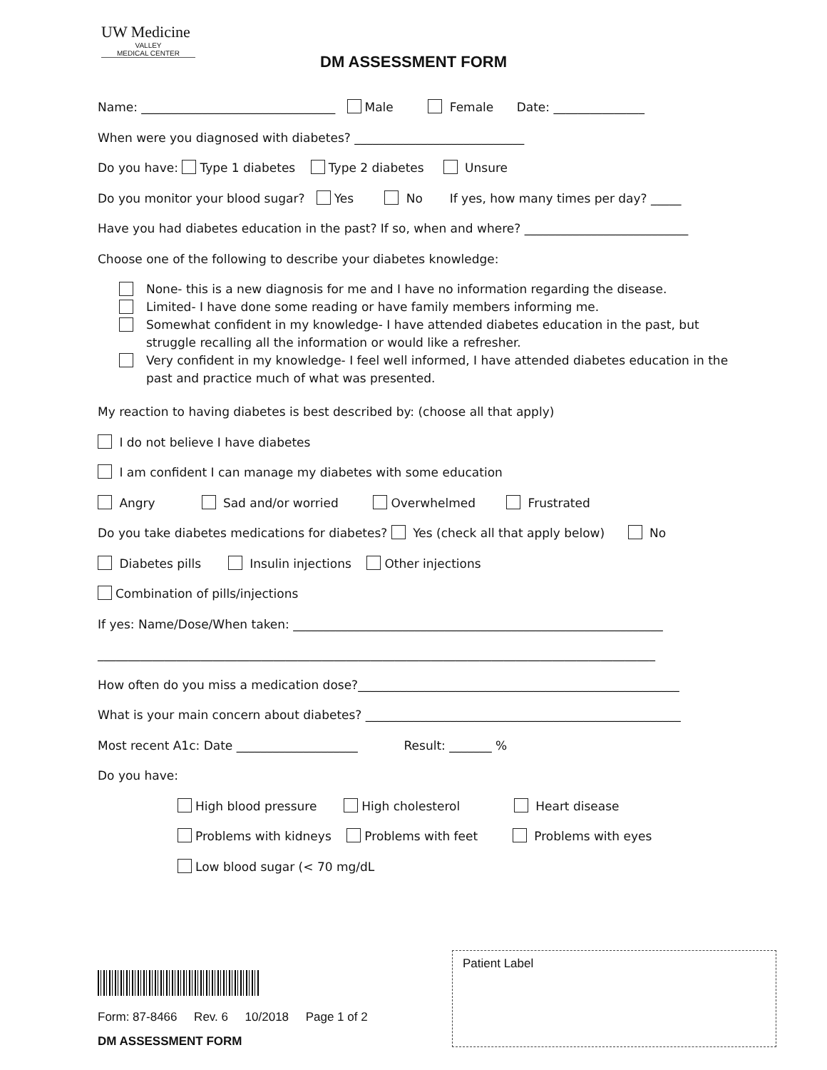UW Medicine
VALLEY
MEDICAL CENTER
DM ASSESSMENT FORM
Name: ________________________________ Male Female Date: _______________
When were you diagnosed with diabetes? ____________________________
Do you have: Type 1 diabetes Type 2 diabetes Unsure
Do you monitor your blood sugar? Yes No If yes, how many times per day? _____
Have you had diabetes education in the past? If so, when and where? ___________________________
Choose one of the following to describe your diabetes knowledge:
None- this is a new diagnosis for me and I have no information regarding the disease.
Limited- I have done some reading or have family members informing me.
Somewhat confident in my knowledge- I have attended diabetes education in the past, but struggle recalling all the information or would like a refresher.
Very confident in my knowledge- I feel well informed, I have attended diabetes education in the past and practice much of what was presented.
My reaction to having diabetes is best described by: (choose all that apply)
I do not believe I have diabetes
I am confident I can manage my diabetes with some education
Angry Sad and/or worried Overwhelmed Frustrated
Do you take diabetes medications for diabetes? Yes (check all that apply below) No
Diabetes pills Insulin injections Other injections
Combination of pills/injections
If yes: Name/Dose/When taken: _____________________________________________________________
____________________________________________________________________________________________
How often do you miss a medication dose?_____________________________________________________
What is your main concern about diabetes? ____________________________________________________
Most recent A1c: Date ____________________ Result: _______ %
Do you have:
High blood pressure High cholesterol Heart disease
Problems with kidneys Problems with feet Problems with eyes
Low blood sugar (< 70 mg/dL
Form: 87-8466 Rev. 6 10/2018 Page 1 of 2
DM ASSESSMENT FORM
Patient Label